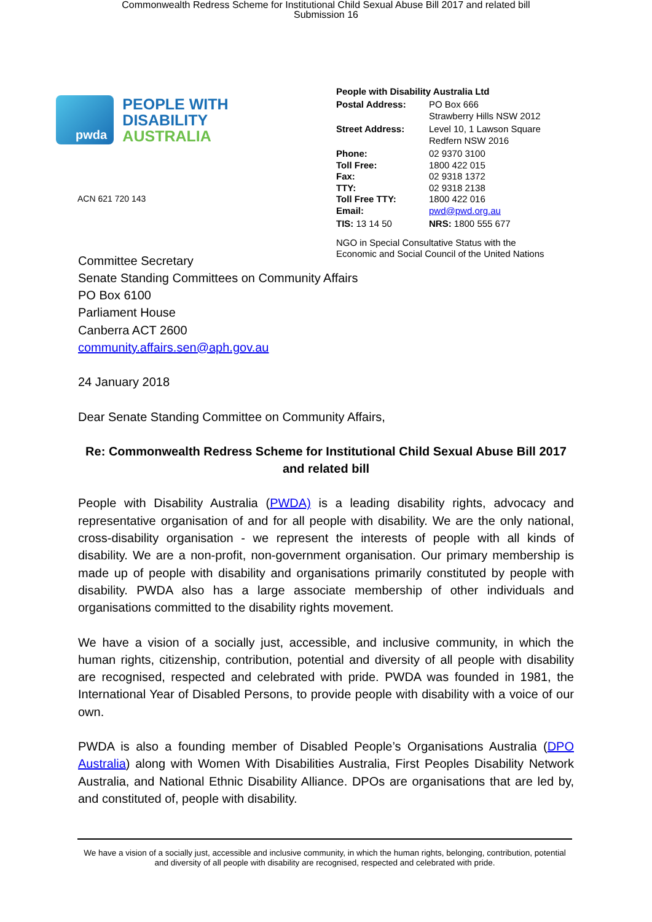Commonwealth Redress Scheme for Institutional Child Sexual Abuse Bill 2017 and related bill
Submission 16
pwda
PEOPLE WITH DISABILITY
AUSTRALIA
ACN 621 720 143
People with Disability Australia Ltd
| Postal Address: | PO Box 666 Strawberry Hills NSW 2012 |
| Street Address: | Level 10, 1 Lawson Square Redfern NSW 2016 |
| Phone: | 02 9370 3100 |
| Toll Free: | 1800 422 015 |
| Fax: | 02 9318 1372 |
| TTY: | 02 9318 2138 |
| Toll Free TTY: | 1800 422 016 |
| Email: | pwd@pwd.org.au |
| TIS: 13 14 50 | NRS: 1800 555 677 |
NGO in Special Consultative Status with the
Economic and Social Council of the United Nations
Committee Secretary
Senate Standing Committees on Community Affairs
PO Box 6100
Parliament House
Canberra ACT 2600
community.affairs.sen@aph.gov.au
24 January 2018
Dear Senate Standing Committee on Community Affairs,
Re: Commonwealth Redress Scheme for Institutional Child Sexual Abuse Bill 2017 and related bill
People with Disability Australia (PWDA) is a leading disability rights, advocacy and representative organisation of and for all people with disability. We are the only national, cross-disability organisation - we represent the interests of people with all kinds of disability. We are a non-profit, non-government organisation. Our primary membership is made up of people with disability and organisations primarily constituted by people with disability. PWDA also has a large associate membership of other individuals and organisations committed to the disability rights movement.
We have a vision of a socially just, accessible, and inclusive community, in which the human rights, citizenship, contribution, potential and diversity of all people with disability are recognised, respected and celebrated with pride. PWDA was founded in 1981, the International Year of Disabled Persons, to provide people with disability with a voice of our own.
PWDA is also a founding member of Disabled People’s Organisations Australia (DPO Australia) along with Women With Disabilities Australia, First Peoples Disability Network Australia, and National Ethnic Disability Alliance. DPOs are organisations that are led by, and constituted of, people with disability.
We have a vision of a socially just, accessible and inclusive community, in which the human rights, belonging, contribution, potential and diversity of all people with disability are recognised, respected and celebrated with pride.